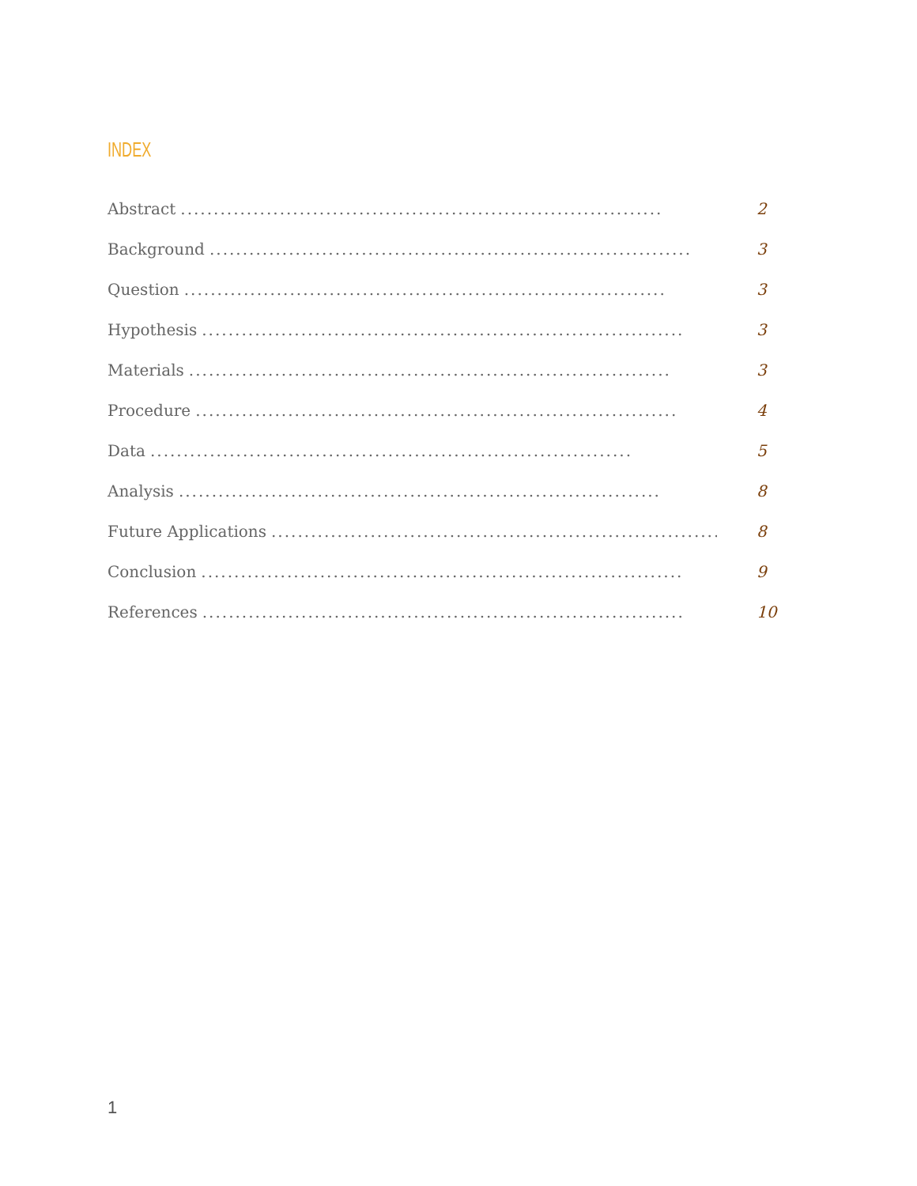INDEX
Abstract......................................................................... 2
Background......................................................................... 3
Question......................................................................... 3
Hypothesis......................................................................... 3
Materials......................................................................... 3
Procedure......................................................................... 4
Data......................................................................... 5
Analysis......................................................................... 8
Future Applications......................................................................... 8
Conclusion......................................................................... 9
References......................................................................... 10
1